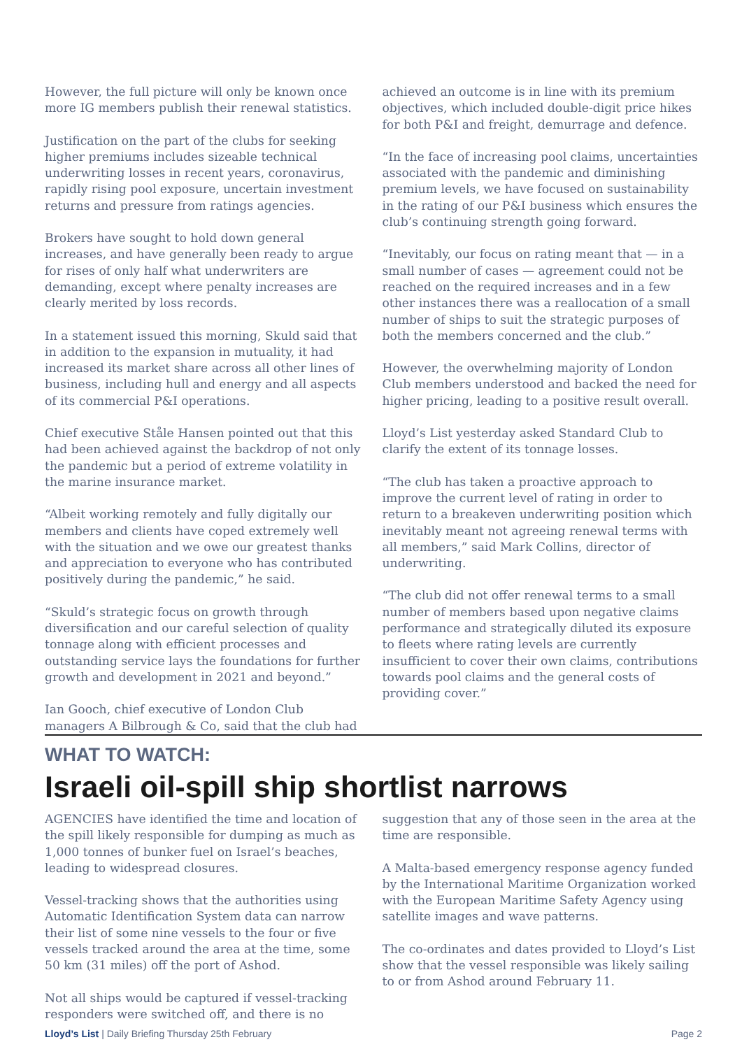However, the full picture will only be known once more IG members publish their renewal statistics.
Justification on the part of the clubs for seeking higher premiums includes sizeable technical underwriting losses in recent years, coronavirus, rapidly rising pool exposure, uncertain investment returns and pressure from ratings agencies.
Brokers have sought to hold down general increases, and have generally been ready to argue for rises of only half what underwriters are demanding, except where penalty increases are clearly merited by loss records.
In a statement issued this morning, Skuld said that in addition to the expansion in mutuality, it had increased its market share across all other lines of business, including hull and energy and all aspects of its commercial P&I operations.
Chief executive Ståle Hansen pointed out that this had been achieved against the backdrop of not only the pandemic but a period of extreme volatility in the marine insurance market.
“Albeit working remotely and fully digitally our members and clients have coped extremely well with the situation and we owe our greatest thanks and appreciation to everyone who has contributed positively during the pandemic,” he said.
“Skuld’s strategic focus on growth through diversification and our careful selection of quality tonnage along with efficient processes and outstanding service lays the foundations for further growth and development in 2021 and beyond.”
Ian Gooch, chief executive of London Club managers A Bilbrough & Co, said that the club had achieved an outcome is in line with its premium objectives, which included double-digit price hikes for both P&I and freight, demurrage and defence.
“In the face of increasing pool claims, uncertainties associated with the pandemic and diminishing premium levels, we have focused on sustainability in the rating of our P&I business which ensures the club’s continuing strength going forward.
“Inevitably, our focus on rating meant that — in a small number of cases — agreement could not be reached on the required increases and in a few other instances there was a reallocation of a small number of ships to suit the strategic purposes of both the members concerned and the club.”
However, the overwhelming majority of London Club members understood and backed the need for higher pricing, leading to a positive result overall.
Lloyd’s List yesterday asked Standard Club to clarify the extent of its tonnage losses.
“The club has taken a proactive approach to improve the current level of rating in order to return to a breakeven underwriting position which inevitably meant not agreeing renewal terms with all members,” said Mark Collins, director of underwriting.
“The club did not offer renewal terms to a small number of members based upon negative claims performance and strategically diluted its exposure to fleets where rating levels are currently insufficient to cover their own claims, contributions towards pool claims and the general costs of providing cover.”
WHAT TO WATCH:
Israeli oil-spill ship shortlist narrows
AGENCIES have identified the time and location of the spill likely responsible for dumping as much as 1,000 tonnes of bunker fuel on Israel’s beaches, leading to widespread closures.
Vessel-tracking shows that the authorities using Automatic Identification System data can narrow their list of some nine vessels to the four or five vessels tracked around the area at the time, some 50 km (31 miles) off the port of Ashod.
Not all ships would be captured if vessel-tracking responders were switched off, and there is no suggestion that any of those seen in the area at the time are responsible.
A Malta-based emergency response agency funded by the International Maritime Organization worked with the European Maritime Safety Agency using satellite images and wave patterns.
The co-ordinates and dates provided to Lloyd’s List show that the vessel responsible was likely sailing to or from Ashod around February 11.
Lloyd’s List | Daily Briefing Thursday 25th February Page 2